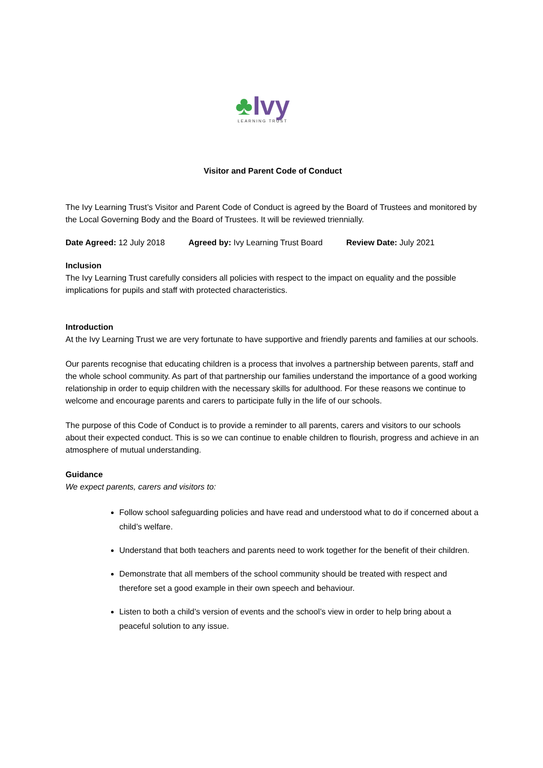♣Ivy
LEARNING TRUST
Visitor and Parent Code of Conduct
The Ivy Learning Trust’s Visitor and Parent Code of Conduct is agreed by the Board of Trustees and monitored by the Local Governing Body and the Board of Trustees. It will be reviewed triennially.
Date Agreed: 12 July 2018 Agreed by: Ivy Learning Trust Board Review Date: July 2021
Inclusion
The Ivy Learning Trust carefully considers all policies with respect to the impact on equality and the possible implications for pupils and staff with protected characteristics.
Introduction
At the Ivy Learning Trust we are very fortunate to have supportive and friendly parents and families at our schools.
Our parents recognise that educating children is a process that involves a partnership between parents, staff and the whole school community. As part of that partnership our families understand the importance of a good working relationship in order to equip children with the necessary skills for adulthood. For these reasons we continue to welcome and encourage parents and carers to participate fully in the life of our schools.
The purpose of this Code of Conduct is to provide a reminder to all parents, carers and visitors to our schools about their expected conduct. This is so we can continue to enable children to flourish, progress and achieve in an atmosphere of mutual understanding.
Guidance
We expect parents, carers and visitors to:
Follow school safeguarding policies and have read and understood what to do if concerned about a child’s welfare.
Understand that both teachers and parents need to work together for the benefit of their children.
Demonstrate that all members of the school community should be treated with respect and therefore set a good example in their own speech and behaviour.
Listen to both a child’s version of events and the school’s view in order to help bring about a peaceful solution to any issue.